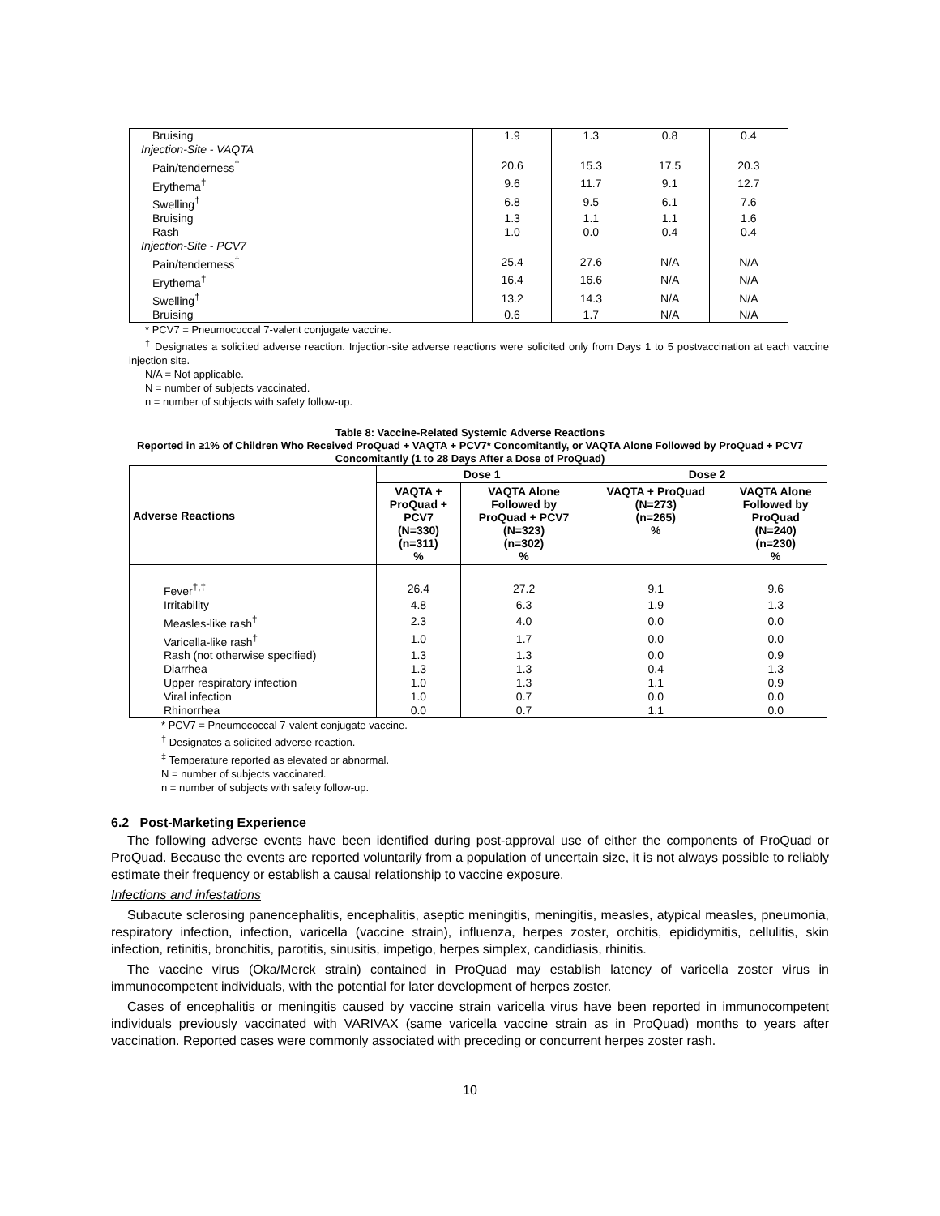| Bruising | 1.9 | 1.3 | 0.8 | 0.4 |
| Injection-Site - VAQTA | | | | |
| Pain/tenderness<sup>†</sup> | 20.6 | 15.3 | 17.5 | 20.3 |
| Erythema<sup>†</sup> | 9.6 | 11.7 | 9.1 | 12.7 |
| Swelling<sup>†</sup> | 6.8 | 9.5 | 6.1 | 7.6 |
| Bruising | 1.3 | 1.1 | 1.1 | 1.6 |
| Rash | 1.0 | 0.0 | 0.4 | 0.4 |
| Injection-Site - PCV7 | | | | |
| Pain/tenderness<sup>†</sup> | 25.4 | 27.6 | N/A | N/A |
| Erythema<sup>†</sup> | 16.4 | 16.6 | N/A | N/A |
| Swelling<sup>†</sup> | 13.2 | 14.3 | N/A | N/A |
| Bruising | 0.6 | 1.7 | N/A | N/A |
* PCV7 = Pneumococcal 7-valent conjugate vaccine.
<sup>†</sup> Designates a solicited adverse reaction. Injection-site adverse reactions were solicited only from Days 1 to 5 postvaccination at each vaccine injection site.
N/A = Not applicable.
N = number of subjects vaccinated.
n = number of subjects with safety follow-up.
Table 8: Vaccine-Related Systemic Adverse Reactions
Reported in ≥1% of Children Who Received ProQuad + VAQTA + PCV7* Concomitantly, or VAQTA Alone Followed by ProQuad + PCV7 Concomitantly (1 to 28 Days After a Dose of ProQuad)
| Adverse Reactions | Dose 1 | | Dose 2 | |
| --- | --- | --- | --- | --- |
| | VAQTA + ProQuad + PCV7 (N=330) (n=311) % | VAQTA Alone Followed by ProQuad + PCV7 (N=323) (n=302) % | VAQTA + ProQuad (N=273) (n=265) % | VAQTA Alone Followed by ProQuad (N=240) (n=230) % |
| Fever<sup>†,‡</sup> | 26.4 | 27.2 | 9.1 | 9.6 |
| Irritability | 4.8 | 6.3 | 1.9 | 1.3 |
| Measles-like rash<sup>†</sup> | 2.3 | 4.0 | 0.0 | 0.0 |
| Varicella-like rash<sup>†</sup> | 1.0 | 1.7 | 0.0 | 0.0 |
| Rash (not otherwise specified) | 1.3 | 1.3 | 0.0 | 0.9 |
| Diarrhea | 1.3 | 1.3 | 0.4 | 1.3 |
| Upper respiratory infection | 1.0 | 1.3 | 1.1 | 0.9 |
| Viral infection | 1.0 | 0.7 | 0.0 | 0.0 |
| Rhinorrhea | 0.0 | 0.7 | 1.1 | 0.0 |
* PCV7 = Pneumococcal 7-valent conjugate vaccine.
<sup>†</sup> Designates a solicited adverse reaction.
<sup>‡</sup> Temperature reported as elevated or abnormal.
N = number of subjects vaccinated.
n = number of subjects with safety follow-up.
6.2 Post-Marketing Experience
The following adverse events have been identified during post-approval use of either the components of ProQuad or ProQuad. Because the events are reported voluntarily from a population of uncertain size, it is not always possible to reliably estimate their frequency or establish a causal relationship to vaccine exposure.
Infections and infestations
Subacute sclerosing panencephalitis, encephalitis, aseptic meningitis, meningitis, measles, atypical measles, pneumonia, respiratory infection, infection, varicella (vaccine strain), influenza, herpes zoster, orchitis, epididymitis, cellulitis, skin infection, retinitis, bronchitis, parotitis, sinusitis, impetigo, herpes simplex, candidiasis, rhinitis.
The vaccine virus (Oka/Merck strain) contained in ProQuad may establish latency of varicella zoster virus in immunocompetent individuals, with the potential for later development of herpes zoster.
Cases of encephalitis or meningitis caused by vaccine strain varicella virus have been reported in immunocompetent individuals previously vaccinated with VARIVAX (same varicella vaccine strain as in ProQuad) months to years after vaccination. Reported cases were commonly associated with preceding or concurrent herpes zoster rash.
10